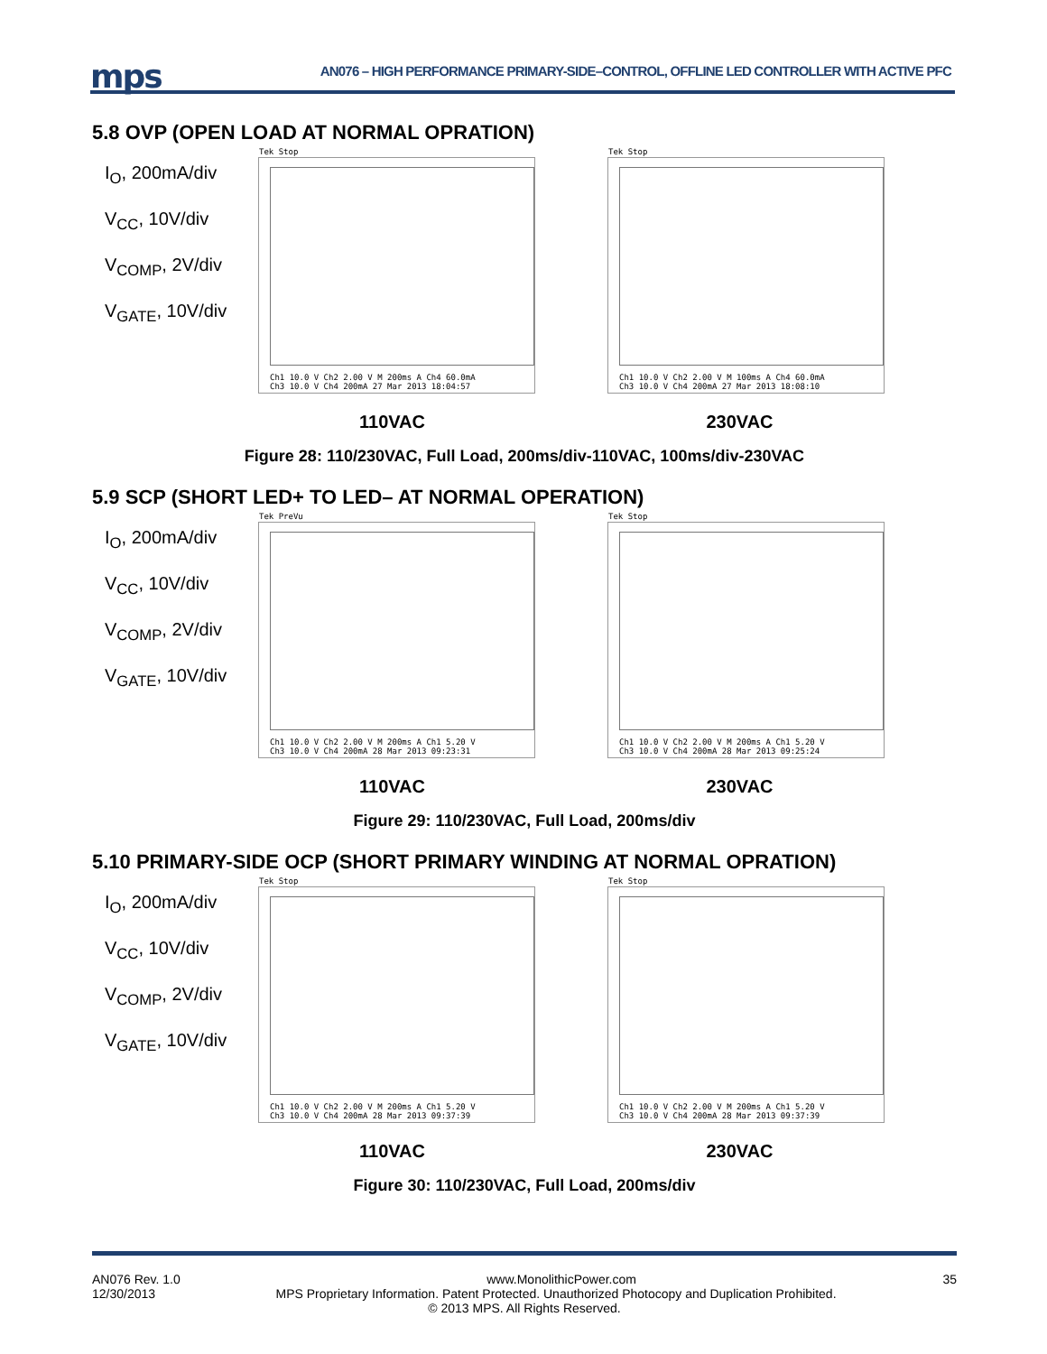mps
AN076 – HIGH PERFORMANCE PRIMARY-SIDE–CONTROL, OFFLINE LED CONTROLLER WITH ACTIVE PFC
5.8 OVP (OPEN LOAD AT NORMAL OPRATION)
I<sub>O</sub>, 200mA/div
V<sub>CC</sub>, 10V/div
V<sub>COMP</sub>, 2V/div
V<sub>GATE</sub>, 10V/div
Tek Stop
Ch1 10.0 V Ch2 2.00 V M 200ms A Ch4 60.0mA
Ch3 10.0 V Ch4 200mA 27 Mar 2013 18:04:57
Tek Stop
Ch1 10.0 V Ch2 2.00 V M 100ms A Ch4 60.0mA
Ch3 10.0 V Ch4 200mA 27 Mar 2013 18:08:10
110VAC 230VAC
Figure 28: 110/230VAC, Full Load, 200ms/div-110VAC, 100ms/div-230VAC
5.9 SCP (SHORT LED+ TO LED– AT NORMAL OPERATION)
I<sub>O</sub>, 200mA/div
V<sub>CC</sub>, 10V/div
V<sub>COMP</sub>, 2V/div
V<sub>GATE</sub>, 10V/div
Tek PreVu
Ch1 10.0 V Ch2 2.00 V M 200ms A Ch1 5.20 V
Ch3 10.0 V Ch4 200mA 28 Mar 2013 09:23:31
Tek Stop
Ch1 10.0 V Ch2 2.00 V M 200ms A Ch1 5.20 V
Ch3 10.0 V Ch4 200mA 28 Mar 2013 09:25:24
110VAC 230VAC
Figure 29: 110/230VAC, Full Load, 200ms/div
5.10 PRIMARY-SIDE OCP (SHORT PRIMARY WINDING AT NORMAL OPRATION)
I<sub>O</sub>, 200mA/div
V<sub>CC</sub>, 10V/div
V<sub>COMP</sub>, 2V/div
V<sub>GATE</sub>, 10V/div
Tek Stop
Ch1 10.0 V Ch2 2.00 V M 200ms A Ch1 5.20 V
Ch3 10.0 V Ch4 200mA 28 Mar 2013 09:37:39
Tek Stop
Ch1 10.0 V Ch2 2.00 V M 200ms A Ch1 5.20 V
Ch3 10.0 V Ch4 200mA 28 Mar 2013 09:37:39
110VAC 230VAC
Figure 30: 110/230VAC, Full Load, 200ms/div
AN076 Rev. 1.0 www.MonolithicPower.com 35
12/30/2013 MPS Proprietary Information. Patent Protected. Unauthorized Photocopy and Duplication Prohibited.
© 2013 MPS. All Rights Reserved.